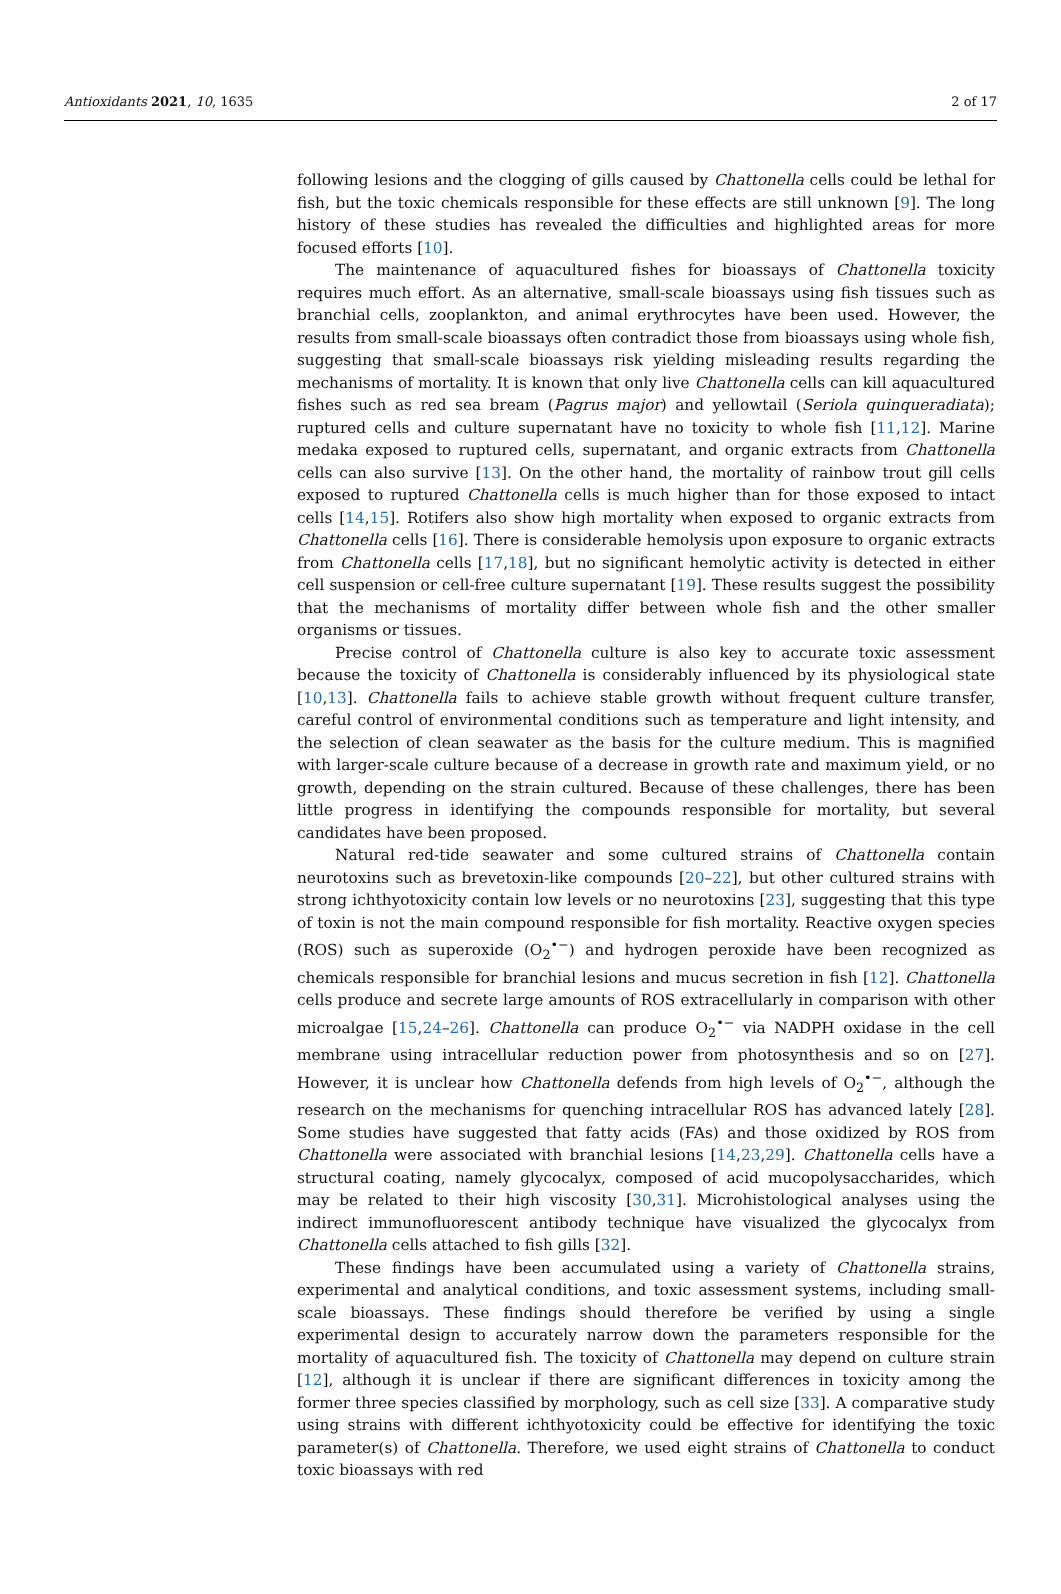Antioxidants 2021, 10, 1635 2 of 17
following lesions and the clogging of gills caused by Chattonella cells could be lethal for fish, but the toxic chemicals responsible for these effects are still unknown [9]. The long history of these studies has revealed the difficulties and highlighted areas for more focused efforts [10].
The maintenance of aquacultured fishes for bioassays of Chattonella toxicity requires much effort. As an alternative, small-scale bioassays using fish tissues such as branchial cells, zooplankton, and animal erythrocytes have been used. However, the results from small-scale bioassays often contradict those from bioassays using whole fish, suggesting that small-scale bioassays risk yielding misleading results regarding the mechanisms of mortality. It is known that only live Chattonella cells can kill aquacultured fishes such as red sea bream (Pagrus major) and yellowtail (Seriola quinqueradiata); ruptured cells and culture supernatant have no toxicity to whole fish [11,12]. Marine medaka exposed to ruptured cells, supernatant, and organic extracts from Chattonella cells can also survive [13]. On the other hand, the mortality of rainbow trout gill cells exposed to ruptured Chattonella cells is much higher than for those exposed to intact cells [14,15]. Rotifers also show high mortality when exposed to organic extracts from Chattonella cells [16]. There is considerable hemolysis upon exposure to organic extracts from Chattonella cells [17,18], but no significant hemolytic activity is detected in either cell suspension or cell-free culture supernatant [19]. These results suggest the possibility that the mechanisms of mortality differ between whole fish and the other smaller organisms or tissues.
Precise control of Chattonella culture is also key to accurate toxic assessment because the toxicity of Chattonella is considerably influenced by its physiological state [10,13]. Chattonella fails to achieve stable growth without frequent culture transfer, careful control of environmental conditions such as temperature and light intensity, and the selection of clean seawater as the basis for the culture medium. This is magnified with larger-scale culture because of a decrease in growth rate and maximum yield, or no growth, depending on the strain cultured. Because of these challenges, there has been little progress in identifying the compounds responsible for mortality, but several candidates have been proposed.
Natural red-tide seawater and some cultured strains of Chattonella contain neurotoxins such as brevetoxin-like compounds [20–22], but other cultured strains with strong ichthyotoxicity contain low levels or no neurotoxins [23], suggesting that this type of toxin is not the main compound responsible for fish mortality. Reactive oxygen species (ROS) such as superoxide (O<sub>2</sub><sup>•−</sup>) and hydrogen peroxide have been recognized as chemicals responsible for branchial lesions and mucus secretion in fish [12]. Chattonella cells produce and secrete large amounts of ROS extracellularly in comparison with other microalgae [15,24–26]. Chattonella can produce O<sub>2</sub><sup>•−</sup> via NADPH oxidase in the cell membrane using intracellular reduction power from photosynthesis and so on [27]. However, it is unclear how Chattonella defends from high levels of O<sub>2</sub><sup>•−</sup>, although the research on the mechanisms for quenching intracellular ROS has advanced lately [28]. Some studies have suggested that fatty acids (FAs) and those oxidized by ROS from Chattonella were associated with branchial lesions [14,23,29]. Chattonella cells have a structural coating, namely glycocalyx, composed of acid mucopolysaccharides, which may be related to their high viscosity [30,31]. Microhistological analyses using the indirect immunofluorescent antibody technique have visualized the glycocalyx from Chattonella cells attached to fish gills [32].
These findings have been accumulated using a variety of Chattonella strains, experimental and analytical conditions, and toxic assessment systems, including small-scale bioassays. These findings should therefore be verified by using a single experimental design to accurately narrow down the parameters responsible for the mortality of aquacultured fish. The toxicity of Chattonella may depend on culture strain [12], although it is unclear if there are significant differences in toxicity among the former three species classified by morphology, such as cell size [33]. A comparative study using strains with different ichthyotoxicity could be effective for identifying the toxic parameter(s) of Chattonella. Therefore, we used eight strains of Chattonella to conduct toxic bioassays with red